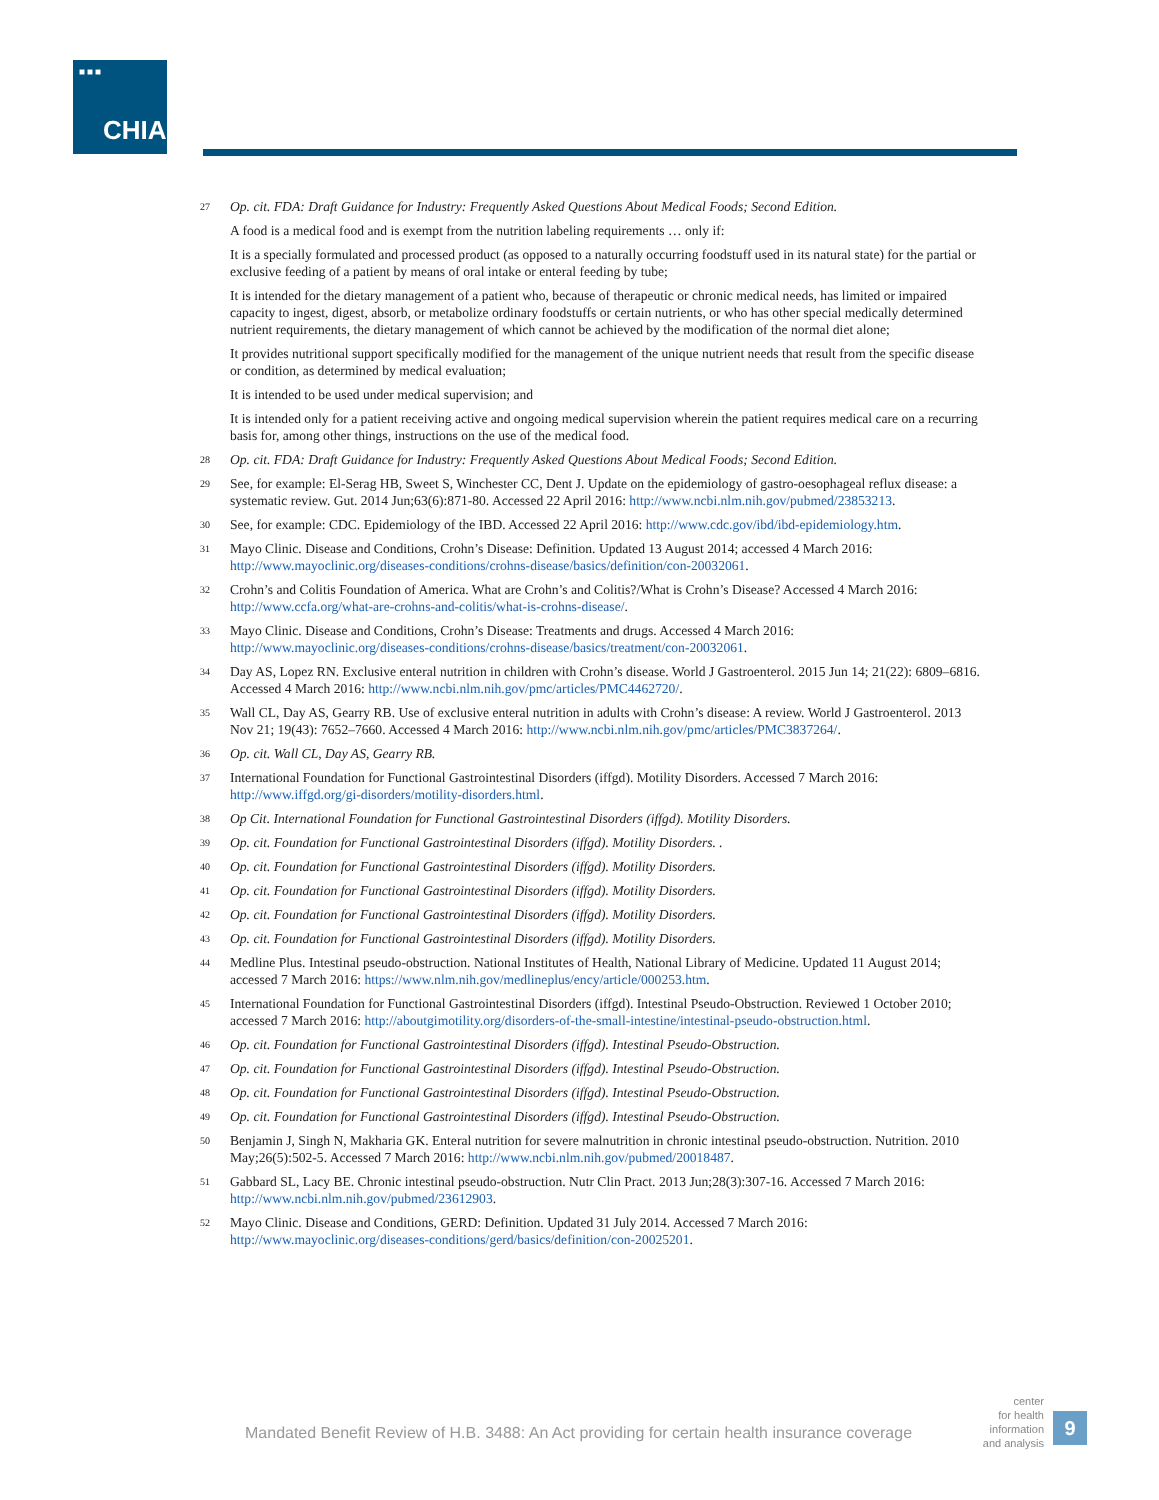■■■
CHIA.
27
Op. cit. FDA: Draft Guidance for Industry: Frequently Asked Questions About Medical Foods; Second Edition.
A food is a medical food and is exempt from the nutrition labeling requirements … only if:
It is a specially formulated and processed product (as opposed to a naturally occurring foodstuff used in its natural state) for the partial or exclusive feeding of a patient by means of oral intake or enteral feeding by tube;
It is intended for the dietary management of a patient who, because of therapeutic or chronic medical needs, has limited or impaired capacity to ingest, digest, absorb, or metabolize ordinary foodstuffs or certain nutrients, or who has other special medically determined nutrient requirements, the dietary management of which cannot be achieved by the modification of the normal diet alone;
It provides nutritional support specifically modified for the management of the unique nutrient needs that result from the specific disease or condition, as determined by medical evaluation;
It is intended to be used under medical supervision; and
It is intended only for a patient receiving active and ongoing medical supervision wherein the patient requires medical care on a recurring basis for, among other things, instructions on the use of the medical food.
28
Op. cit. FDA: Draft Guidance for Industry: Frequently Asked Questions About Medical Foods; Second Edition.
29
See, for example: El-Serag HB, Sweet S, Winchester CC, Dent J. Update on the epidemiology of gastro-oesophageal reflux disease: a systematic review. Gut. 2014 Jun;63(6):871-80. Accessed 22 April 2016: http://www.ncbi.nlm.nih.gov/pubmed/23853213.
30
See, for example: CDC. Epidemiology of the IBD. Accessed 22 April 2016: http://www.cdc.gov/ibd/ibd-epidemiology.htm.
31
Mayo Clinic. Disease and Conditions, Crohn’s Disease: Definition. Updated 13 August 2014; accessed 4 March 2016: http://www.mayoclinic.org/diseases-conditions/crohns-disease/basics/definition/con-20032061.
32
Crohn’s and Colitis Foundation of America. What are Crohn’s and Colitis?/What is Crohn’s Disease? Accessed 4 March 2016: http://www.ccfa.org/what-are-crohns-and-colitis/what-is-crohns-disease/.
33
Mayo Clinic. Disease and Conditions, Crohn’s Disease: Treatments and drugs. Accessed 4 March 2016: http://www.mayoclinic.org/diseases-conditions/crohns-disease/basics/treatment/con-20032061.
34
Day AS, Lopez RN. Exclusive enteral nutrition in children with Crohn’s disease. World J Gastroenterol. 2015 Jun 14; 21(22): 6809–6816. Accessed 4 March 2016: http://www.ncbi.nlm.nih.gov/pmc/articles/PMC4462720/.
35
Wall CL, Day AS, Gearry RB. Use of exclusive enteral nutrition in adults with Crohn’s disease: A review. World J Gastroenterol. 2013 Nov 21; 19(43): 7652–7660. Accessed 4 March 2016: http://www.ncbi.nlm.nih.gov/pmc/articles/PMC3837264/.
36
Op. cit. Wall CL, Day AS, Gearry RB.
37
International Foundation for Functional Gastrointestinal Disorders (iffgd). Motility Disorders. Accessed 7 March 2016: http://www.iffgd.org/gi-disorders/motility-disorders.html.
38
Op Cit. International Foundation for Functional Gastrointestinal Disorders (iffgd). Motility Disorders.
39
Op. cit. Foundation for Functional Gastrointestinal Disorders (iffgd). Motility Disorders. .
40
Op. cit. Foundation for Functional Gastrointestinal Disorders (iffgd). Motility Disorders.
41
Op. cit. Foundation for Functional Gastrointestinal Disorders (iffgd). Motility Disorders.
42
Op. cit. Foundation for Functional Gastrointestinal Disorders (iffgd). Motility Disorders.
43
Op. cit. Foundation for Functional Gastrointestinal Disorders (iffgd). Motility Disorders.
44
Medline Plus. Intestinal pseudo-obstruction. National Institutes of Health, National Library of Medicine. Updated 11 August 2014; accessed 7 March 2016: https://www.nlm.nih.gov/medlineplus/ency/article/000253.htm.
45
International Foundation for Functional Gastrointestinal Disorders (iffgd). Intestinal Pseudo-Obstruction. Reviewed 1 October 2010; accessed 7 March 2016: http://aboutgimotility.org/disorders-of-the-small-intestine/intestinal-pseudo-obstruction.html.
46
Op. cit. Foundation for Functional Gastrointestinal Disorders (iffgd). Intestinal Pseudo-Obstruction.
47
Op. cit. Foundation for Functional Gastrointestinal Disorders (iffgd). Intestinal Pseudo-Obstruction.
48
Op. cit. Foundation for Functional Gastrointestinal Disorders (iffgd). Intestinal Pseudo-Obstruction.
49
Op. cit. Foundation for Functional Gastrointestinal Disorders (iffgd). Intestinal Pseudo-Obstruction.
50
Benjamin J, Singh N, Makharia GK. Enteral nutrition for severe malnutrition in chronic intestinal pseudo-obstruction. Nutrition. 2010 May;26(5):502-5. Accessed 7 March 2016: http://www.ncbi.nlm.nih.gov/pubmed/20018487.
51
Gabbard SL, Lacy BE. Chronic intestinal pseudo-obstruction. Nutr Clin Pract. 2013 Jun;28(3):307-16. Accessed 7 March 2016: http://www.ncbi.nlm.nih.gov/pubmed/23612903.
52
Mayo Clinic. Disease and Conditions, GERD: Definition. Updated 31 July 2014. Accessed 7 March 2016: http://www.mayoclinic.org/diseases-conditions/gerd/basics/definition/con-20025201.
Mandated Benefit Review of H.B. 3488: An Act providing for certain health insurance coverage
center
for health
information
and analysis
9